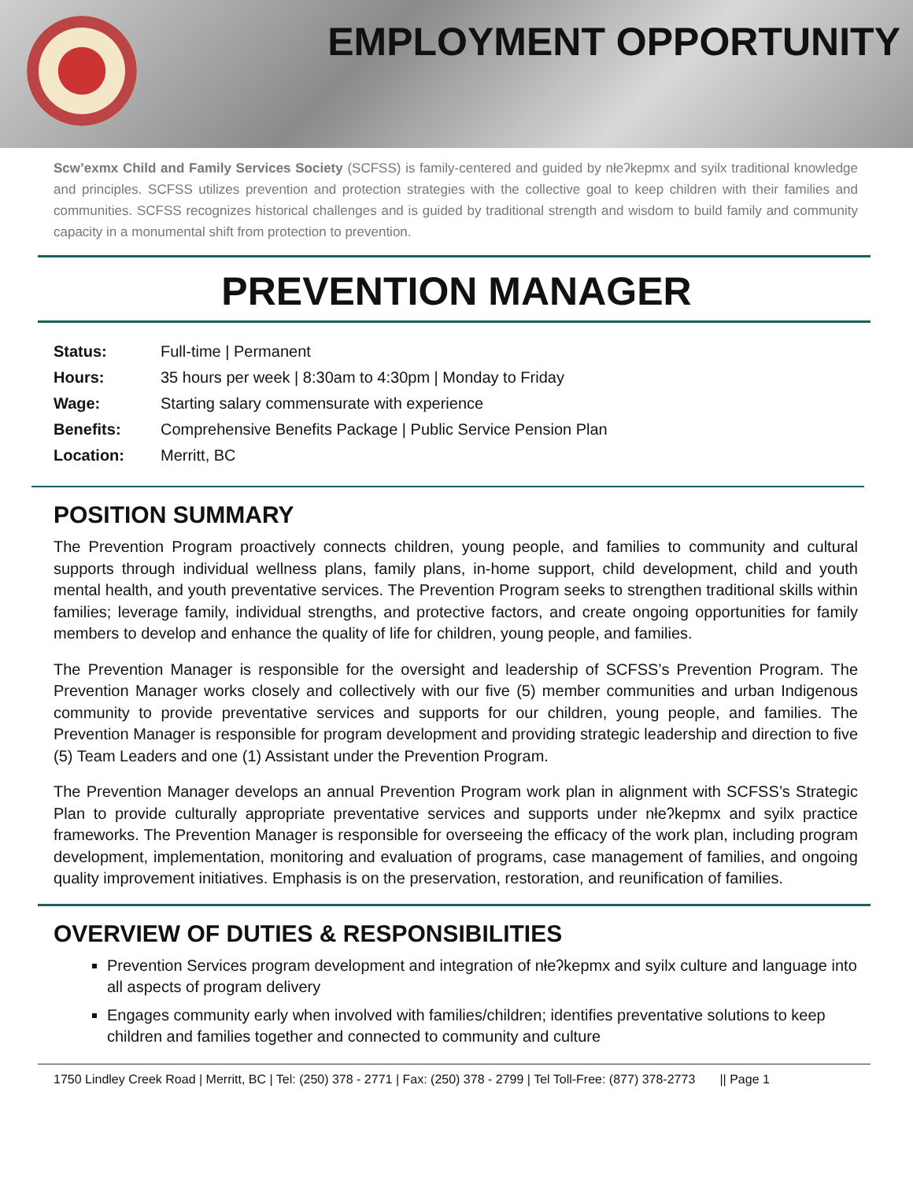EMPLOYMENT OPPORTUNITY
Scw’exmx Child and Family Services Society (SCFSS) is family-centered and guided by nłeʔkepmx and syilx traditional knowledge and principles. SCFSS utilizes prevention and protection strategies with the collective goal to keep children with their families and communities. SCFSS recognizes historical challenges and is guided by traditional strength and wisdom to build family and community capacity in a monumental shift from protection to prevention.
PREVENTION MANAGER
| Status: | Full-time / Permanent |
| Hours: | 35 hours per week / 8:30am to 4:30pm / Monday to Friday |
| Wage: | Starting salary commensurate with experience |
| Benefits: | Comprehensive Benefits Package / Public Service Pension Plan |
| Location: | Merritt, BC |
POSITION SUMMARY
The Prevention Program proactively connects children, young people, and families to community and cultural supports through individual wellness plans, family plans, in-home support, child development, child and youth mental health, and youth preventative services. The Prevention Program seeks to strengthen traditional skills within families; leverage family, individual strengths, and protective factors, and create ongoing opportunities for family members to develop and enhance the quality of life for children, young people, and families.
The Prevention Manager is responsible for the oversight and leadership of SCFSS’s Prevention Program. The Prevention Manager works closely and collectively with our five (5) member communities and urban Indigenous community to provide preventative services and supports for our children, young people, and families. The Prevention Manager is responsible for program development and providing strategic leadership and direction to five (5) Team Leaders and one (1) Assistant under the Prevention Program.
The Prevention Manager develops an annual Prevention Program work plan in alignment with SCFSS’s Strategic Plan to provide culturally appropriate preventative services and supports under nłeʔkepmx and syilx practice frameworks. The Prevention Manager is responsible for overseeing the efficacy of the work plan, including program development, implementation, monitoring and evaluation of programs, case management of families, and ongoing quality improvement initiatives. Emphasis is on the preservation, restoration, and reunification of families.
OVERVIEW OF DUTIES & RESPONSIBILITIES
Prevention Services program development and integration of nłeʔkepmx and syilx culture and language into all aspects of program delivery
Engages community early when involved with families/children; identifies preventative solutions to keep children and families together and connected to community and culture
1750 Lindley Creek Road | Merritt, BC | Tel: (250) 378 - 2771 | Fax: (250) 378 - 2799 | Tel Toll-Free: (877) 378-2773 || Page 1